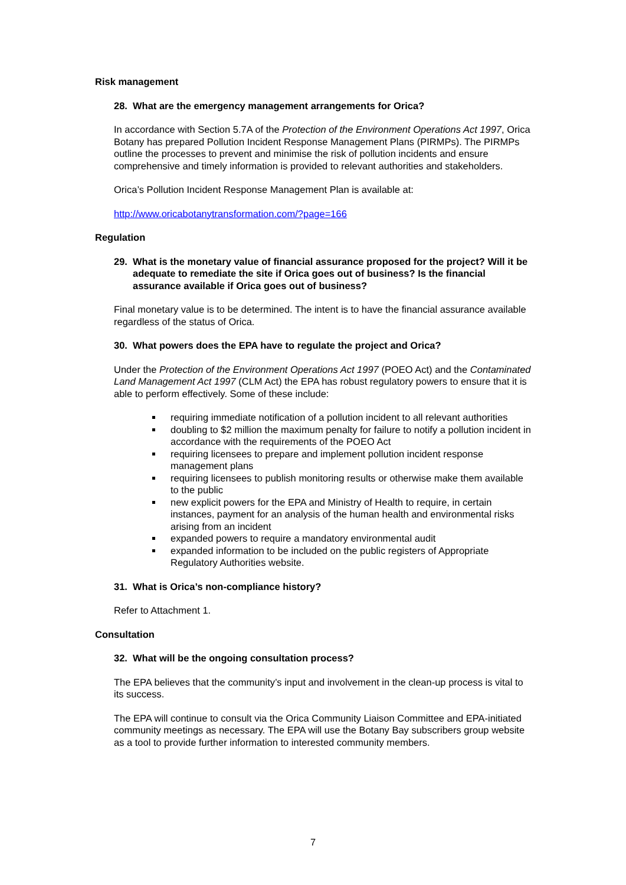Risk management
28. What are the emergency management arrangements for Orica?
In accordance with Section 5.7A of the Protection of the Environment Operations Act 1997, Orica Botany has prepared Pollution Incident Response Management Plans (PIRMPs). The PIRMPs outline the processes to prevent and minimise the risk of pollution incidents and ensure comprehensive and timely information is provided to relevant authorities and stakeholders.
Orica’s Pollution Incident Response Management Plan is available at:
http://www.oricabotanytransformation.com/?page=166
Regulation
29. What is the monetary value of financial assurance proposed for the project? Will it be adequate to remediate the site if Orica goes out of business? Is the financial assurance available if Orica goes out of business?
Final monetary value is to be determined. The intent is to have the financial assurance available regardless of the status of Orica.
30. What powers does the EPA have to regulate the project and Orica?
Under the Protection of the Environment Operations Act 1997 (POEO Act) and the Contaminated Land Management Act 1997 (CLM Act) the EPA has robust regulatory powers to ensure that it is able to perform effectively. Some of these include:
requiring immediate notification of a pollution incident to all relevant authorities
doubling to $2 million the maximum penalty for failure to notify a pollution incident in accordance with the requirements of the POEO Act
requiring licensees to prepare and implement pollution incident response management plans
requiring licensees to publish monitoring results or otherwise make them available to the public
new explicit powers for the EPA and Ministry of Health to require, in certain instances, payment for an analysis of the human health and environmental risks arising from an incident
expanded powers to require a mandatory environmental audit
expanded information to be included on the public registers of Appropriate Regulatory Authorities website.
31. What is Orica’s non-compliance history?
Refer to Attachment 1.
Consultation
32. What will be the ongoing consultation process?
The EPA believes that the community’s input and involvement in the clean-up process is vital to its success.
The EPA will continue to consult via the Orica Community Liaison Committee and EPA-initiated community meetings as necessary. The EPA will use the Botany Bay subscribers group website as a tool to provide further information to interested community members.
7